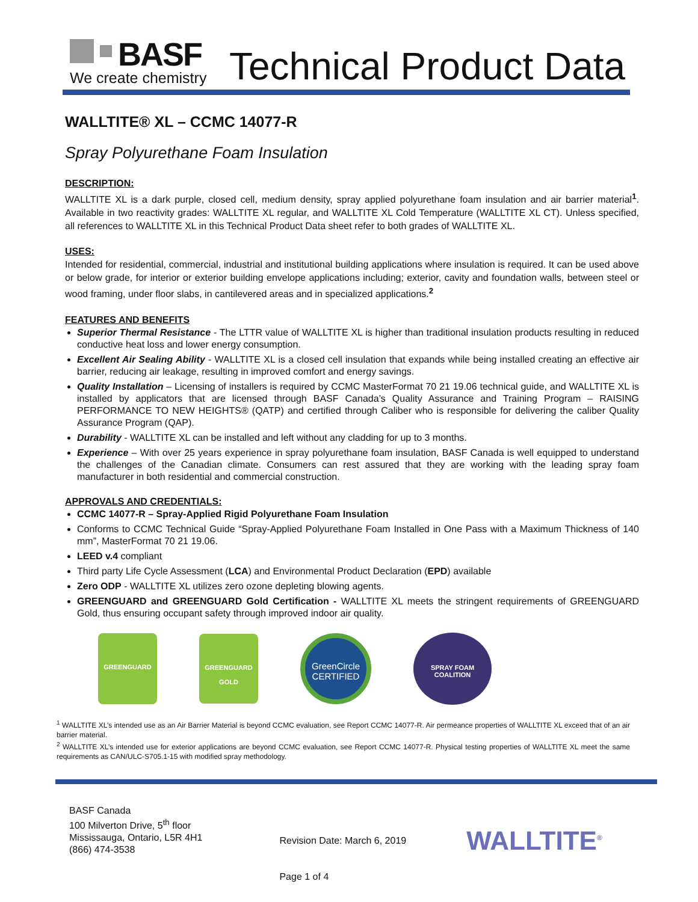BASF
We create chemistry
Technical Product Data
WALLTITE® XL – CCMC 14077-R
Spray Polyurethane Foam Insulation
DESCRIPTION:
WALLTITE XL is a dark purple, closed cell, medium density, spray applied polyurethane foam insulation and air barrier material<sup>1</sup>. Available in two reactivity grades: WALLTITE XL regular, and WALLTITE XL Cold Temperature (WALLTITE XL CT). Unless specified, all references to WALLTITE XL in this Technical Product Data sheet refer to both grades of WALLTITE XL.
USES:
Intended for residential, commercial, industrial and institutional building applications where insulation is required. It can be used above or below grade, for interior or exterior building envelope applications including; exterior, cavity and foundation walls, between steel or wood framing, under floor slabs, in cantilevered areas and in specialized applications.<sup>2</sup>
FEATURES AND BENEFITS
Superior Thermal Resistance - The LTTR value of WALLTITE XL is higher than traditional insulation products resulting in reduced conductive heat loss and lower energy consumption.
Excellent Air Sealing Ability - WALLTITE XL is a closed cell insulation that expands while being installed creating an effective air barrier, reducing air leakage, resulting in improved comfort and energy savings.
Quality Installation – Licensing of installers is required by CCMC MasterFormat 70 21 19.06 technical guide, and WALLTITE XL is installed by applicators that are licensed through BASF Canada’s Quality Assurance and Training Program – RAISING PERFORMANCE TO NEW HEIGHTS® (QATP) and certified through Caliber who is responsible for delivering the caliber Quality Assurance Program (QAP).
Durability - WALLTITE XL can be installed and left without any cladding for up to 3 months.
Experience – With over 25 years experience in spray polyurethane foam insulation, BASF Canada is well equipped to understand the challenges of the Canadian climate. Consumers can rest assured that they are working with the leading spray foam manufacturer in both residential and commercial construction.
APPROVALS AND CREDENTIALS:
CCMC 14077-R – Spray-Applied Rigid Polyurethane Foam Insulation
Conforms to CCMC Technical Guide “Spray-Applied Polyurethane Foam Installed in One Pass with a Maximum Thickness of 140 mm”, MasterFormat 70 21 19.06.
LEED v.4 compliant
Third party Life Cycle Assessment (LCA) and Environmental Product Declaration (EPD) available
Zero ODP - WALLTITE XL utilizes zero ozone depleting blowing agents.
GREENGUARD and GREENGUARD Gold Certification - WALLTITE XL meets the stringent requirements of GREENGUARD Gold, thus ensuring occupant safety through improved indoor air quality.
GREENGUARD
GREENGUARD
GOLD
GreenCircle
CERTIFIED
SPRAY FOAM COALITION
<sup>1</sup> WALLTITE XL’s intended use as an Air Barrier Material is beyond CCMC evaluation, see Report CCMC 14077-R. Air permeance properties of WALLTITE XL exceed that of an air barrier material.
<sup>2</sup> WALLTITE XL’s intended use for exterior applications are beyond CCMC evaluation, see Report CCMC 14077-R. Physical testing properties of WALLTITE XL meet the same requirements as CAN/ULC-S705.1-15 with modified spray methodology.
BASF Canada
100 Milverton Drive, 5<sup>th</sup> floor
Mississauga, Ontario, L5R 4H1
(866) 474-3538
Revision Date: March 6, 2019
Page 1 of 4
WALLTITE<sup>®</sup>